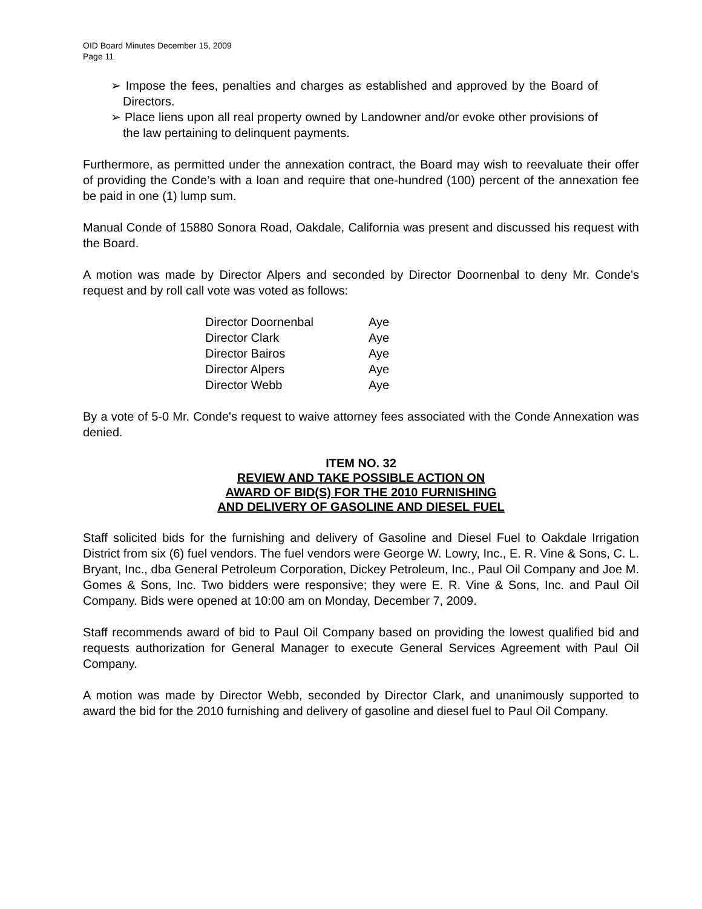OID Board Minutes December 15, 2009
Page 11
➢ Impose the fees, penalties and charges as established and approved by the Board of Directors.
➢ Place liens upon all real property owned by Landowner and/or evoke other provisions of the law pertaining to delinquent payments.
Furthermore, as permitted under the annexation contract, the Board may wish to reevaluate their offer of providing the Conde’s with a loan and require that one-hundred (100) percent of the annexation fee be paid in one (1) lump sum.
Manual Conde of 15880 Sonora Road, Oakdale, California was present and discussed his request with the Board.
A motion was made by Director Alpers and seconded by Director Doornenbal to deny Mr. Conde's request and by roll call vote was voted as follows:
| Director Doornenbal | Aye |
| Director Clark | Aye |
| Director Bairos | Aye |
| Director Alpers | Aye |
| Director Webb | Aye |
By a vote of 5-0 Mr. Conde's request to waive attorney fees associated with the Conde Annexation was denied.
ITEM NO. 32
REVIEW AND TAKE POSSIBLE ACTION ON
AWARD OF BID(S) FOR THE 2010 FURNISHING
AND DELIVERY OF GASOLINE AND DIESEL FUEL
Staff solicited bids for the furnishing and delivery of Gasoline and Diesel Fuel to Oakdale Irrigation District from six (6) fuel vendors. The fuel vendors were George W. Lowry, Inc., E. R. Vine & Sons, C. L. Bryant, Inc., dba General Petroleum Corporation, Dickey Petroleum, Inc., Paul Oil Company and Joe M. Gomes & Sons, Inc. Two bidders were responsive; they were E. R. Vine & Sons, Inc. and Paul Oil Company. Bids were opened at 10:00 am on Monday, December 7, 2009.
Staff recommends award of bid to Paul Oil Company based on providing the lowest qualified bid and requests authorization for General Manager to execute General Services Agreement with Paul Oil Company.
A motion was made by Director Webb, seconded by Director Clark, and unanimously supported to award the bid for the 2010 furnishing and delivery of gasoline and diesel fuel to Paul Oil Company.